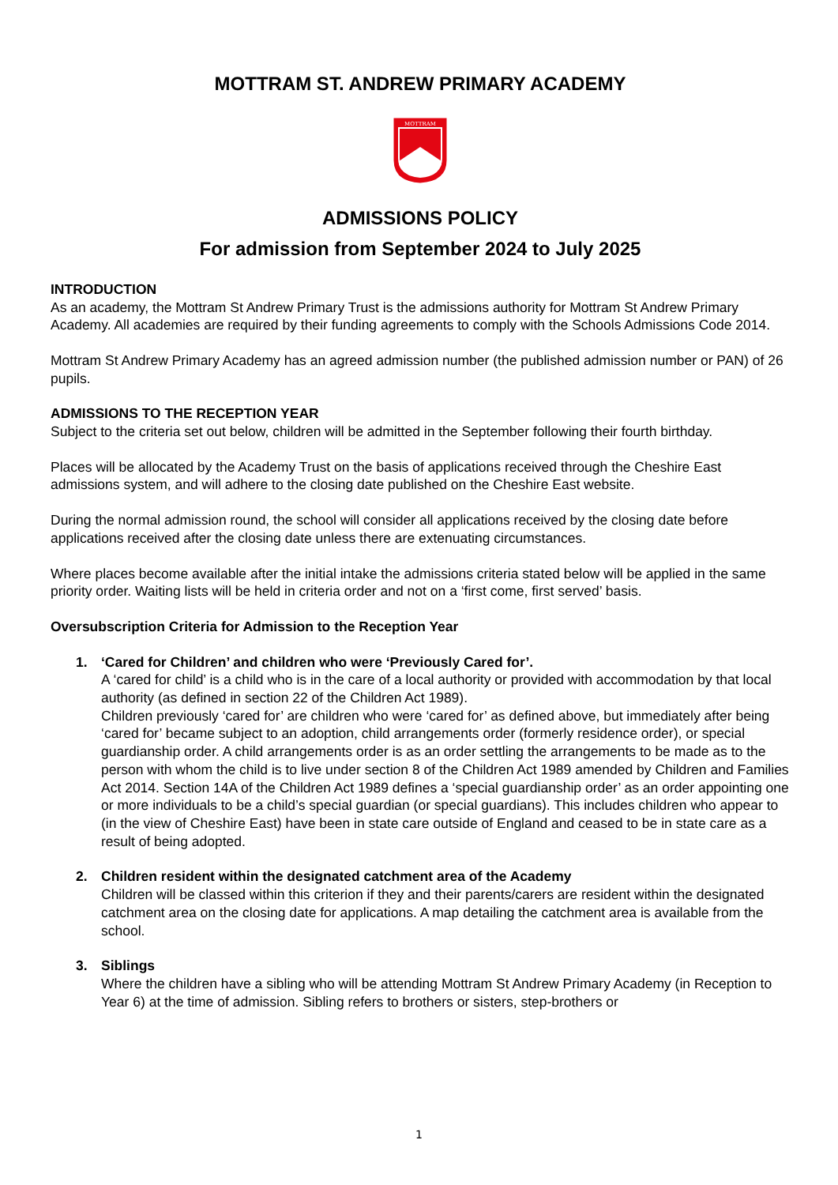MOTTRAM ST. ANDREW PRIMARY ACADEMY
MOTTRAM
ADMISSIONS POLICY
For admission from September 2024 to July 2025
INTRODUCTION
As an academy, the Mottram St Andrew Primary Trust is the admissions authority for Mottram St Andrew Primary Academy. All academies are required by their funding agreements to comply with the Schools Admissions Code 2014.
Mottram St Andrew Primary Academy has an agreed admission number (the published admission number or PAN) of 26 pupils.
ADMISSIONS TO THE RECEPTION YEAR
Subject to the criteria set out below, children will be admitted in the September following their fourth birthday.
Places will be allocated by the Academy Trust on the basis of applications received through the Cheshire East admissions system, and will adhere to the closing date published on the Cheshire East website.
During the normal admission round, the school will consider all applications received by the closing date before applications received after the closing date unless there are extenuating circumstances.
Where places become available after the initial intake the admissions criteria stated below will be applied in the same priority order. Waiting lists will be held in criteria order and not on a ‘first come, first served’ basis.
Oversubscription Criteria for Admission to the Reception Year
1. ‘Cared for Children’ and children who were ‘Previously Cared for’.
A ‘cared for child’ is a child who is in the care of a local authority or provided with accommodation by that local authority (as defined in section 22 of the Children Act 1989).
Children previously ‘cared for’ are children who were ‘cared for’ as defined above, but immediately after being ‘cared for’ became subject to an adoption, child arrangements order (formerly residence order), or special guardianship order. A child arrangements order is as an order settling the arrangements to be made as to the person with whom the child is to live under section 8 of the Children Act 1989 amended by Children and Families Act 2014. Section 14A of the Children Act 1989 defines a ‘special guardianship order’ as an order appointing one or more individuals to be a child’s special guardian (or special guardians). This includes children who appear to (in the view of Cheshire East) have been in state care outside of England and ceased to be in state care as a result of being adopted.
2. Children resident within the designated catchment area of the Academy
Children will be classed within this criterion if they and their parents/carers are resident within the designated catchment area on the closing date for applications. A map detailing the catchment area is available from the school.
3. Siblings
Where the children have a sibling who will be attending Mottram St Andrew Primary Academy (in Reception to Year 6) at the time of admission. Sibling refers to brothers or sisters, step-brothers or
1